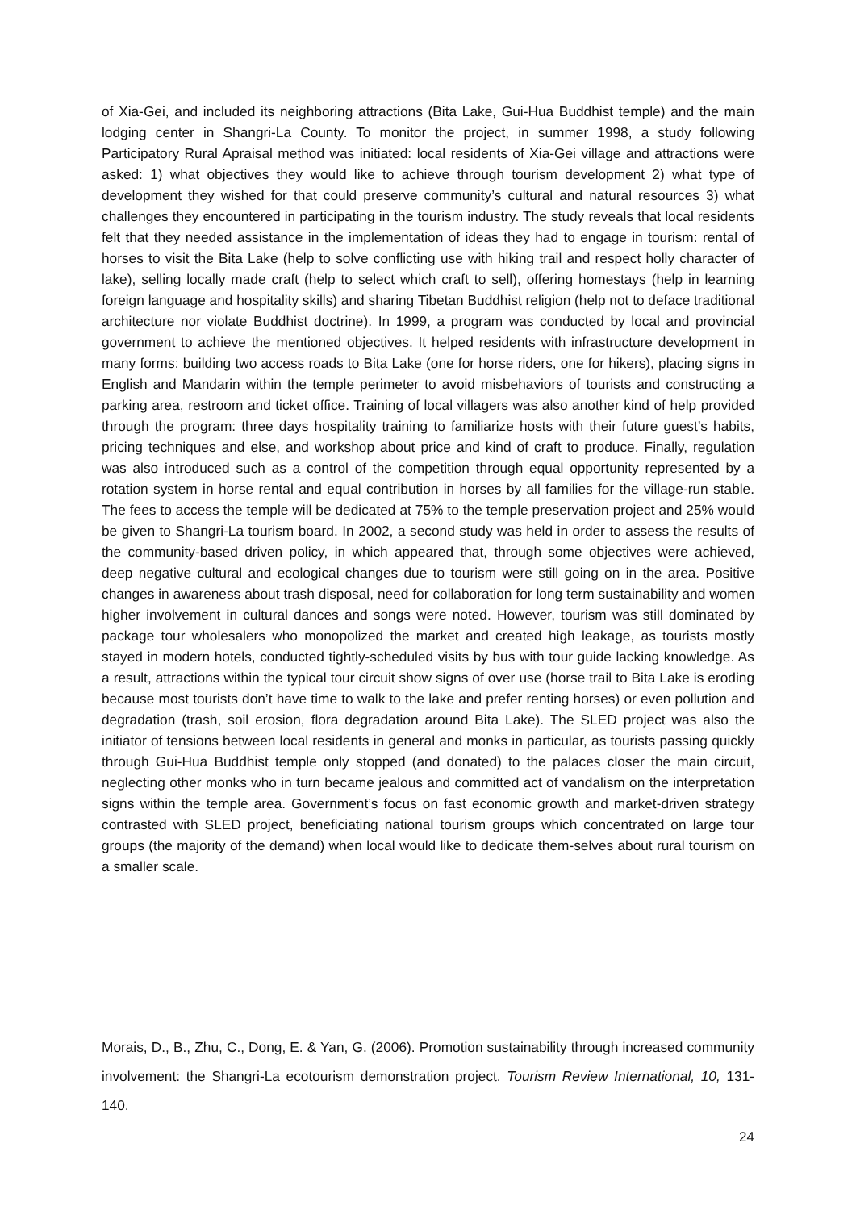of Xia-Gei, and included its neighboring attractions (Bita Lake, Gui-Hua Buddhist temple) and the main lodging center in Shangri-La County. To monitor the project, in summer 1998, a study following Participatory Rural Apraisal method was initiated: local residents of Xia-Gei village and attractions were asked: 1) what objectives they would like to achieve through tourism development 2) what type of development they wished for that could preserve community’s cultural and natural resources 3) what challenges they encountered in participating in the tourism industry. The study reveals that local residents felt that they needed assistance in the implementation of ideas they had to engage in tourism: rental of horses to visit the Bita Lake (help to solve conflicting use with hiking trail and respect holly character of lake), selling locally made craft (help to select which craft to sell), offering homestays (help in learning foreign language and hospitality skills) and sharing Tibetan Buddhist religion (help not to deface traditional architecture nor violate Buddhist doctrine). In 1999, a program was conducted by local and provincial government to achieve the mentioned objectives. It helped residents with infrastructure development in many forms: building two access roads to Bita Lake (one for horse riders, one for hikers), placing signs in English and Mandarin within the temple perimeter to avoid misbehaviors of tourists and constructing a parking area, restroom and ticket office. Training of local villagers was also another kind of help provided through the program: three days hospitality training to familiarize hosts with their future guest’s habits, pricing techniques and else, and workshop about price and kind of craft to produce. Finally, regulation was also introduced such as a control of the competition through equal opportunity represented by a rotation system in horse rental and equal contribution in horses by all families for the village-run stable. The fees to access the temple will be dedicated at 75% to the temple preservation project and 25% would be given to Shangri-La tourism board. In 2002, a second study was held in order to assess the results of the community-based driven policy, in which appeared that, through some objectives were achieved, deep negative cultural and ecological changes due to tourism were still going on in the area. Positive changes in awareness about trash disposal, need for collaboration for long term sustainability and women higher involvement in cultural dances and songs were noted. However, tourism was still dominated by package tour wholesalers who monopolized the market and created high leakage, as tourists mostly stayed in modern hotels, conducted tightly-scheduled visits by bus with tour guide lacking knowledge. As a result, attractions within the typical tour circuit show signs of over use (horse trail to Bita Lake is eroding because most tourists don’t have time to walk to the lake and prefer renting horses) or even pollution and degradation (trash, soil erosion, flora degradation around Bita Lake). The SLED project was also the initiator of tensions between local residents in general and monks in particular, as tourists passing quickly through Gui-Hua Buddhist temple only stopped (and donated) to the palaces closer the main circuit, neglecting other monks who in turn became jealous and committed act of vandalism on the interpretation signs within the temple area. Government’s focus on fast economic growth and market-driven strategy contrasted with SLED project, beneficiating national tourism groups which concentrated on large tour groups (the majority of the demand) when local would like to dedicate them-selves about rural tourism on a smaller scale.
Morais, D., B., Zhu, C., Dong, E. & Yan, G. (2006). Promotion sustainability through increased community involvement: the Shangri-La ecotourism demonstration project. Tourism Review International, 10, 131-140.
24